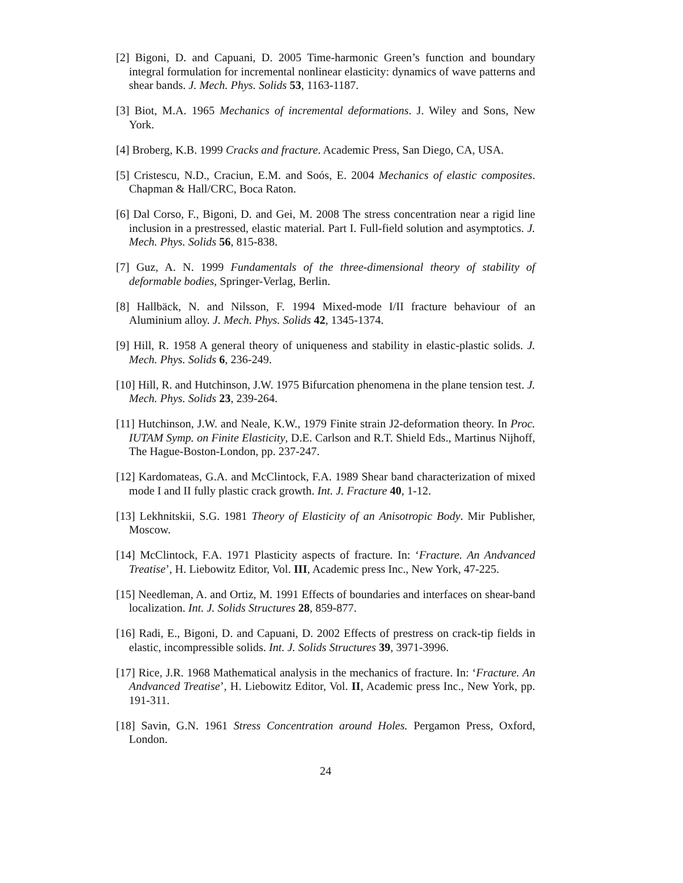[2] Bigoni, D. and Capuani, D. 2005 Time-harmonic Green’s function and boundary integral formulation for incremental nonlinear elasticity: dynamics of wave patterns and shear bands. J. Mech. Phys. Solids 53, 1163-1187.
[3] Biot, M.A. 1965 Mechanics of incremental deformations. J. Wiley and Sons, New York.
[4] Broberg, K.B. 1999 Cracks and fracture. Academic Press, San Diego, CA, USA.
[5] Cristescu, N.D., Craciun, E.M. and Soós, E. 2004 Mechanics of elastic composites. Chapman & Hall/CRC, Boca Raton.
[6] Dal Corso, F., Bigoni, D. and Gei, M. 2008 The stress concentration near a rigid line inclusion in a prestressed, elastic material. Part I. Full-field solution and asymptotics. J. Mech. Phys. Solids 56, 815-838.
[7] Guz, A. N. 1999 Fundamentals of the three-dimensional theory of stability of deformable bodies, Springer-Verlag, Berlin.
[8] Hallbäck, N. and Nilsson, F. 1994 Mixed-mode I/II fracture behaviour of an Aluminium alloy. J. Mech. Phys. Solids 42, 1345-1374.
[9] Hill, R. 1958 A general theory of uniqueness and stability in elastic-plastic solids. J. Mech. Phys. Solids 6, 236-249.
[10] Hill, R. and Hutchinson, J.W. 1975 Bifurcation phenomena in the plane tension test. J. Mech. Phys. Solids 23, 239-264.
[11] Hutchinson, J.W. and Neale, K.W., 1979 Finite strain J2-deformation theory. In Proc. IUTAM Symp. on Finite Elasticity, D.E. Carlson and R.T. Shield Eds., Martinus Nijhoff, The Hague-Boston-London, pp. 237-247.
[12] Kardomateas, G.A. and McClintock, F.A. 1989 Shear band characterization of mixed mode I and II fully plastic crack growth. Int. J. Fracture 40, 1-12.
[13] Lekhnitskii, S.G. 1981 Theory of Elasticity of an Anisotropic Body. Mir Publisher, Moscow.
[14] McClintock, F.A. 1971 Plasticity aspects of fracture. In: ‘Fracture. An Andvanced Treatise’, H. Liebowitz Editor, Vol. III, Academic press Inc., New York, 47-225.
[15] Needleman, A. and Ortiz, M. 1991 Effects of boundaries and interfaces on shear-band localization. Int. J. Solids Structures 28, 859-877.
[16] Radi, E., Bigoni, D. and Capuani, D. 2002 Effects of prestress on crack-tip fields in elastic, incompressible solids. Int. J. Solids Structures 39, 3971-3996.
[17] Rice, J.R. 1968 Mathematical analysis in the mechanics of fracture. In: ‘Fracture. An Andvanced Treatise’, H. Liebowitz Editor, Vol. II, Academic press Inc., New York, pp. 191-311.
[18] Savin, G.N. 1961 Stress Concentration around Holes. Pergamon Press, Oxford, London.
24